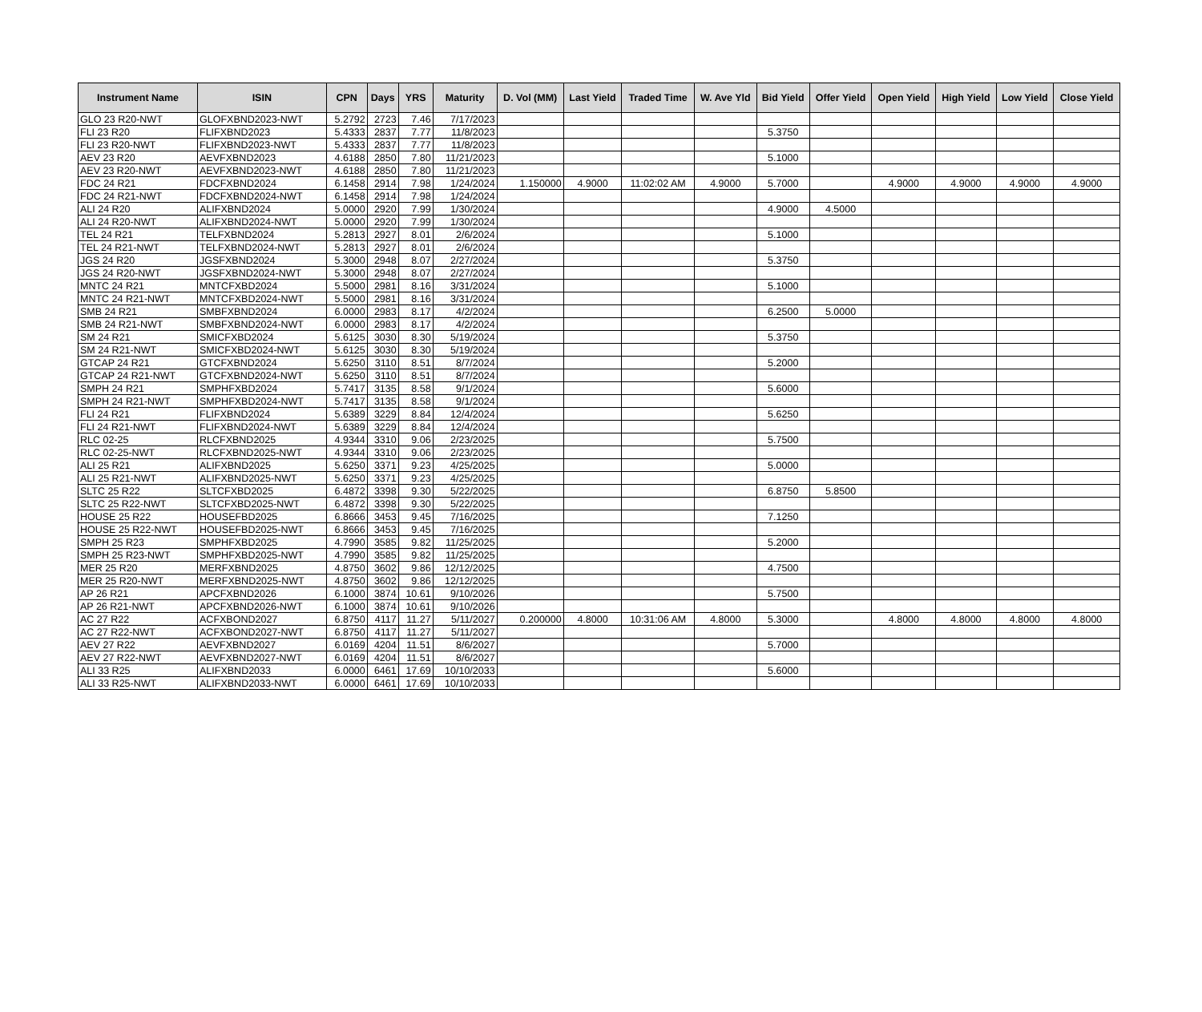| Instrument Name | ISIN | CPN | Days | YRS | Maturity | D. Vol (MM) | Last Yield | Traded Time | W. Ave Yld | Bid Yield | Offer Yield | Open Yield | High Yield | Low Yield | Close Yield |
| --- | --- | --- | --- | --- | --- | --- | --- | --- | --- | --- | --- | --- | --- | --- | --- |
| GLO 23 R20-NWT | GLOFXBND2023-NWT | 5.2792 | 2723 | 7.46 | 7/17/2023 | | | | | | | | | | |
| FLI 23 R20 | FLIFXBND2023 | 5.4333 | 2837 | 7.77 | 11/8/2023 | | | | | 5.3750 | | | | | |
| FLI 23 R20-NWT | FLIFXBND2023-NWT | 5.4333 | 2837 | 7.77 | 11/8/2023 | | | | | | | | | | |
| AEV 23 R20 | AEVFXBND2023 | 4.6188 | 2850 | 7.80 | 11/21/2023 | | | | | 5.1000 | | | | | |
| AEV 23 R20-NWT | AEVFXBND2023-NWT | 4.6188 | 2850 | 7.80 | 11/21/2023 | | | | | | | | | | |
| FDC 24 R21 | FDCFXBND2024 | 6.1458 | 2914 | 7.98 | 1/24/2024 | 1.150000 | 4.9000 | 11:02:02 AM | 4.9000 | 5.7000 | | 4.9000 | 4.9000 | 4.9000 | 4.9000 |
| FDC 24 R21-NWT | FDCFXBND2024-NWT | 6.1458 | 2914 | 7.98 | 1/24/2024 | | | | | | | | | | |
| ALI 24 R20 | ALIFXBND2024 | 5.0000 | 2920 | 7.99 | 1/30/2024 | | | | | 4.9000 | 4.5000 | | | | |
| ALI 24 R20-NWT | ALIFXBND2024-NWT | 5.0000 | 2920 | 7.99 | 1/30/2024 | | | | | | | | | | |
| TEL 24 R21 | TELFXBND2024 | 5.2813 | 2927 | 8.01 | 2/6/2024 | | | | | 5.1000 | | | | | |
| TEL 24 R21-NWT | TELFXBND2024-NWT | 5.2813 | 2927 | 8.01 | 2/6/2024 | | | | | | | | | | |
| JGS 24 R20 | JGSFXBND2024 | 5.3000 | 2948 | 8.07 | 2/27/2024 | | | | | 5.3750 | | | | | |
| JGS 24 R20-NWT | JGSFXBND2024-NWT | 5.3000 | 2948 | 8.07 | 2/27/2024 | | | | | | | | | | |
| MNTC 24 R21 | MNTCFXBD2024 | 5.5000 | 2981 | 8.16 | 3/31/2024 | | | | | 5.1000 | | | | | |
| MNTC 24 R21-NWT | MNTCFXBD2024-NWT | 5.5000 | 2981 | 8.16 | 3/31/2024 | | | | | | | | | | |
| SMB 24 R21 | SMBFXBND2024 | 6.0000 | 2983 | 8.17 | 4/2/2024 | | | | | 6.2500 | 5.0000 | | | | |
| SMB 24 R21-NWT | SMBFXBND2024-NWT | 6.0000 | 2983 | 8.17 | 4/2/2024 | | | | | | | | | | |
| SM 24 R21 | SMICFXBD2024 | 5.6125 | 3030 | 8.30 | 5/19/2024 | | | | | 5.3750 | | | | | |
| SM 24 R21-NWT | SMICFXBD2024-NWT | 5.6125 | 3030 | 8.30 | 5/19/2024 | | | | | | | | | | |
| GTCAP 24 R21 | GTCFXBND2024 | 5.6250 | 3110 | 8.51 | 8/7/2024 | | | | | 5.2000 | | | | | |
| GTCAP 24 R21-NWT | GTCFXBND2024-NWT | 5.6250 | 3110 | 8.51 | 8/7/2024 | | | | | | | | | | |
| SMPH 24 R21 | SMPHFXBD2024 | 5.7417 | 3135 | 8.58 | 9/1/2024 | | | | | 5.6000 | | | | | |
| SMPH 24 R21-NWT | SMPHFXBD2024-NWT | 5.7417 | 3135 | 8.58 | 9/1/2024 | | | | | | | | | | |
| FLI 24 R21 | FLIFXBND2024 | 5.6389 | 3229 | 8.84 | 12/4/2024 | | | | | 5.6250 | | | | | |
| FLI 24 R21-NWT | FLIFXBND2024-NWT | 5.6389 | 3229 | 8.84 | 12/4/2024 | | | | | | | | | | |
| RLC 02-25 | RLCFXBND2025 | 4.9344 | 3310 | 9.06 | 2/23/2025 | | | | | 5.7500 | | | | | |
| RLC 02-25-NWT | RLCFXBND2025-NWT | 4.9344 | 3310 | 9.06 | 2/23/2025 | | | | | | | | | | |
| ALI 25 R21 | ALIFXBND2025 | 5.6250 | 3371 | 9.23 | 4/25/2025 | | | | | 5.0000 | | | | | |
| ALI 25 R21-NWT | ALIFXBND2025-NWT | 5.6250 | 3371 | 9.23 | 4/25/2025 | | | | | | | | | | |
| SLTC 25 R22 | SLTCFXBD2025 | 6.4872 | 3398 | 9.30 | 5/22/2025 | | | | | 6.8750 | 5.8500 | | | | |
| SLTC 25 R22-NWT | SLTCFXBD2025-NWT | 6.4872 | 3398 | 9.30 | 5/22/2025 | | | | | | | | | | |
| HOUSE 25 R22 | HOUSEFBD2025 | 6.8666 | 3453 | 9.45 | 7/16/2025 | | | | | 7.1250 | | | | | |
| HOUSE 25 R22-NWT | HOUSEFBD2025-NWT | 6.8666 | 3453 | 9.45 | 7/16/2025 | | | | | | | | | | |
| SMPH 25 R23 | SMPHFXBD2025 | 4.7990 | 3585 | 9.82 | 11/25/2025 | | | | | 5.2000 | | | | | |
| SMPH 25 R23-NWT | SMPHFXBD2025-NWT | 4.7990 | 3585 | 9.82 | 11/25/2025 | | | | | | | | | | |
| MER 25 R20 | MERFXBND2025 | 4.8750 | 3602 | 9.86 | 12/12/2025 | | | | | 4.7500 | | | | | |
| MER 25 R20-NWT | MERFXBND2025-NWT | 4.8750 | 3602 | 9.86 | 12/12/2025 | | | | | | | | | | |
| AP 26 R21 | APCFXBND2026 | 6.1000 | 3874 | 10.61 | 9/10/2026 | | | | | 5.7500 | | | | | |
| AP 26 R21-NWT | APCFXBND2026-NWT | 6.1000 | 3874 | 10.61 | 9/10/2026 | | | | | | | | | | |
| AC 27 R22 | ACFXBOND2027 | 6.8750 | 4117 | 11.27 | 5/11/2027 | 0.200000 | 4.8000 | 10:31:06 AM | 4.8000 | 5.3000 | | 4.8000 | 4.8000 | 4.8000 | 4.8000 |
| AC 27 R22-NWT | ACFXBOND2027-NWT | 6.8750 | 4117 | 11.27 | 5/11/2027 | | | | | | | | | | |
| AEV 27 R22 | AEVFXBND2027 | 6.0169 | 4204 | 11.51 | 8/6/2027 | | | | | 5.7000 | | | | | |
| AEV 27 R22-NWT | AEVFXBND2027-NWT | 6.0169 | 4204 | 11.51 | 8/6/2027 | | | | | | | | | | |
| ALI 33 R25 | ALIFXBND2033 | 6.0000 | 6461 | 17.69 | 10/10/2033 | | | | | 5.6000 | | | | | |
| ALI 33 R25-NWT | ALIFXBND2033-NWT | 6.0000 | 6461 | 17.69 | 10/10/2033 | | | | | | | | | | |